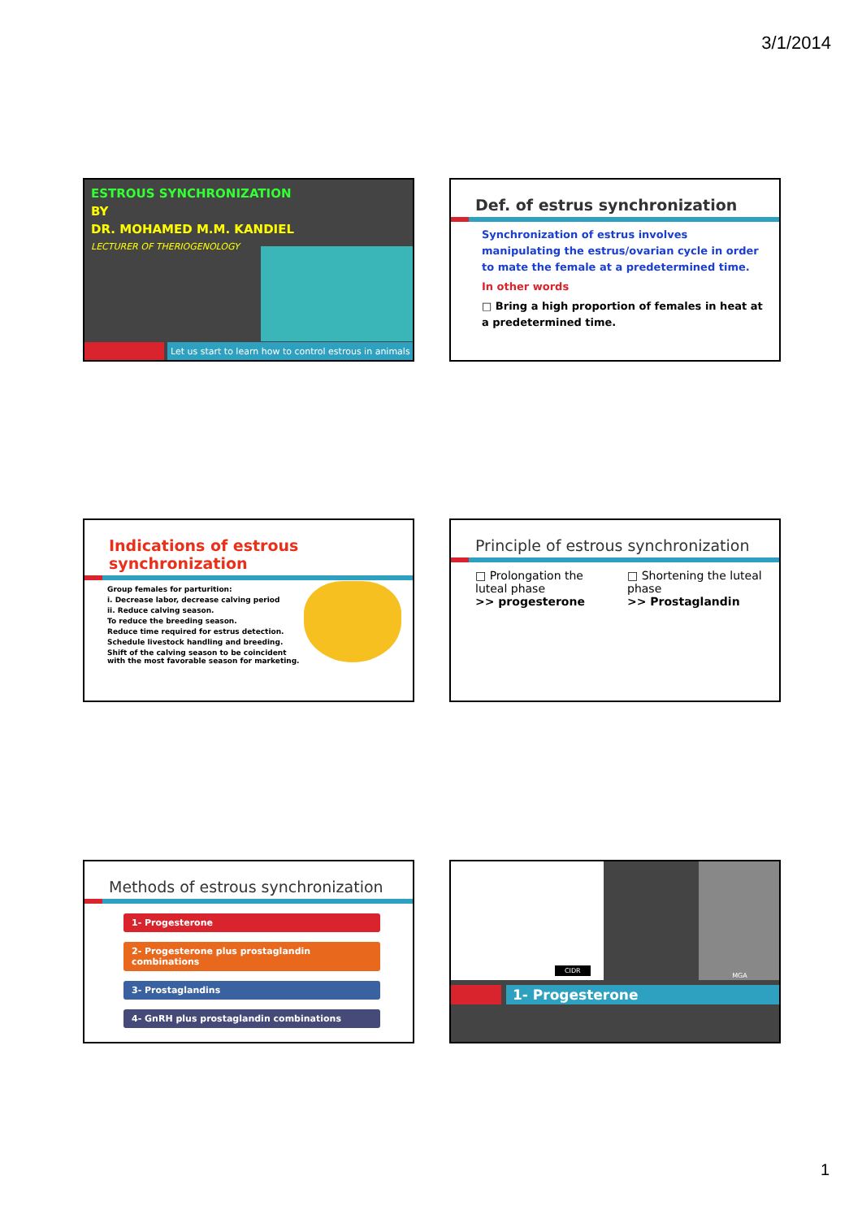3/1/2014
ESTROUS SYNCHRONIZATION
BY
DR. MOHAMED M.M. KANDIEL
LECTURER OF THERIOGENOLOGY
Let us start to learn how to control estrous in animals
Def. of estrus synchronization
Synchronization of estrus involves manipulating the estrus/ovarian cycle in order to mate the female at a predetermined time.
In other words
□ Bring a high proportion of females in heat at a predetermined time.
Indications of estrous synchronization
Group females for parturition:
i. Decrease labor, decrease calving period
ii. Reduce calving season.
To reduce the breeding season.
Reduce time required for estrus detection.
Schedule livestock handling and breeding.
Shift of the calving season to be coincident with the most favorable season for marketing.
Principle of estrous synchronization
□ Prolongation the luteal phase
>> progesterone
□ Shortening the luteal phase
>> Prostaglandin
Methods of estrous synchronization
1- Progesterone
2- Progesterone plus prostaglandin combinations
3- Prostaglandins
4- GnRH plus prostaglandin combinations
CIDR
MGA
1- Progesterone
1